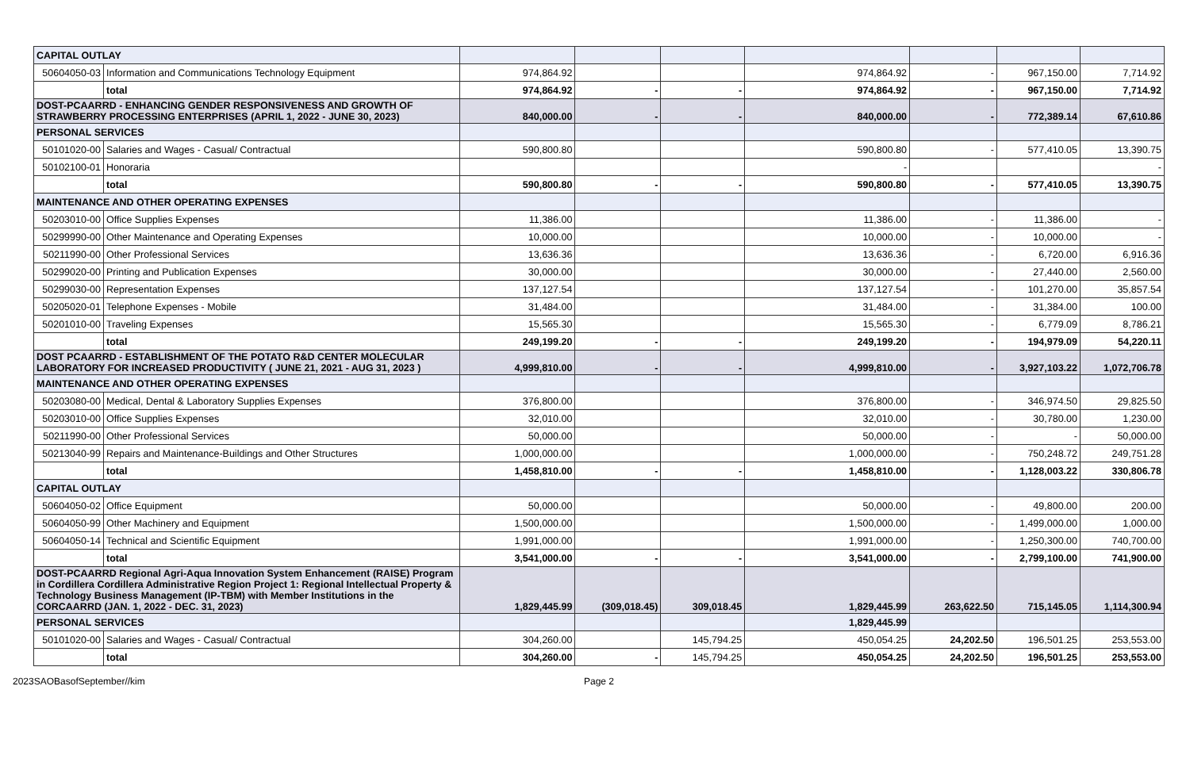| CAPITAL OUTLAY | | | | | | | | |
| 50604050-03 | Information and Communications Technology Equipment | 974,864.92 | | | 974,864.92 | - | 967,150.00 | 7,714.92 |
| | total | 974,864.92 | - | - | 974,864.92 | - | 967,150.00 | 7,714.92 |
| DOST-PCAARRD - ENHANCING GENDER RESPONSIVENESS AND GROWTH OF STRAWBERRY PROCESSING ENTERPRISES (APRIL 1, 2022 - JUNE 30, 2023) | | 840,000.00 | - | - | 840,000.00 | - | 772,389.14 | 67,610.86 |
| PERSONAL SERVICES | | | | | | | | |
| 50101020-00 | Salaries and Wages - Casual/ Contractual | 590,800.80 | | | 590,800.80 | - | 577,410.05 | 13,390.75 |
| 50102100-01 | Honoraria | | | | - | | | - |
| | total | 590,800.80 | - | - | 590,800.80 | - | 577,410.05 | 13,390.75 |
| MAINTENANCE AND OTHER OPERATING EXPENSES | | | | | | | | |
| 50203010-00 | Office Supplies Expenses | 11,386.00 | | | 11,386.00 | - | 11,386.00 | - |
| 50299990-00 | Other Maintenance and Operating Expenses | 10,000.00 | | | 10,000.00 | - | 10,000.00 | - |
| 50211990-00 | Other Professional Services | 13,636.36 | | | 13,636.36 | - | 6,720.00 | 6,916.36 |
| 50299020-00 | Printing and Publication Expenses | 30,000.00 | | | 30,000.00 | - | 27,440.00 | 2,560.00 |
| 50299030-00 | Representation Expenses | 137,127.54 | | | 137,127.54 | - | 101,270.00 | 35,857.54 |
| 50205020-01 | Telephone Expenses - Mobile | 31,484.00 | | | 31,484.00 | - | 31,384.00 | 100.00 |
| 50201010-00 | Traveling Expenses | 15,565.30 | | | 15,565.30 | - | 6,779.09 | 8,786.21 |
| | total | 249,199.20 | - | - | 249,199.20 | - | 194,979.09 | 54,220.11 |
| DOST PCAARRD - ESTABLISHMENT OF THE POTATO R&D CENTER MOLECULAR LABORATORY FOR INCREASED PRODUCTIVITY ( JUNE 21, 2021 - AUG 31, 2023 ) | | 4,999,810.00 | - | - | 4,999,810.00 | - | 3,927,103.22 | 1,072,706.78 |
| MAINTENANCE AND OTHER OPERATING EXPENSES | | | | | | | | |
| 50203080-00 | Medical, Dental & Laboratory Supplies Expenses | 376,800.00 | | | 376,800.00 | - | 346,974.50 | 29,825.50 |
| 50203010-00 | Office Supplies Expenses | 32,010.00 | | | 32,010.00 | - | 30,780.00 | 1,230.00 |
| 50211990-00 | Other Professional Services | 50,000.00 | | | 50,000.00 | - | - | 50,000.00 |
| 50213040-99 | Repairs and Maintenance-Buildings and Other Structures | 1,000,000.00 | | | 1,000,000.00 | - | 750,248.72 | 249,751.28 |
| | total | 1,458,810.00 | - | - | 1,458,810.00 | - | 1,128,003.22 | 330,806.78 |
| CAPITAL OUTLAY | | | | | | | | |
| 50604050-02 | Office Equipment | 50,000.00 | | | 50,000.00 | - | 49,800.00 | 200.00 |
| 50604050-99 | Other Machinery and Equipment | 1,500,000.00 | | | 1,500,000.00 | - | 1,499,000.00 | 1,000.00 |
| 50604050-14 | Technical and Scientific Equipment | 1,991,000.00 | | | 1,991,000.00 | - | 1,250,300.00 | 740,700.00 |
| | total | 3,541,000.00 | - | - | 3,541,000.00 | - | 2,799,100.00 | 741,900.00 |
| DOST-PCAARRD Regional Agri-Aqua Innovation System Enhancement (RAISE) Program in Cordillera Cordillera Administrative Region Project 1: Regional Intellectual Property & Technology Business Management (IP-TBM) with Member Institutions in the CORCAARRD (JAN. 1, 2022 - DEC. 31, 2023) | | 1,829,445.99 | (309,018.45) | 309,018.45 | 1,829,445.99 | 263,622.50 | 715,145.05 | 1,114,300.94 |
| PERSONAL SERVICES | | | | | 1,829,445.99 | | | |
| 50101020-00 | Salaries and Wages - Casual/ Contractual | 304,260.00 | | 145,794.25 | 450,054.25 | 24,202.50 | 196,501.25 | 253,553.00 |
| | total | 304,260.00 | - | 145,794.25 | 450,054.25 | 24,202.50 | 196,501.25 | 253,553.00 |
2023SAOBasofSeptember//kim Page 2